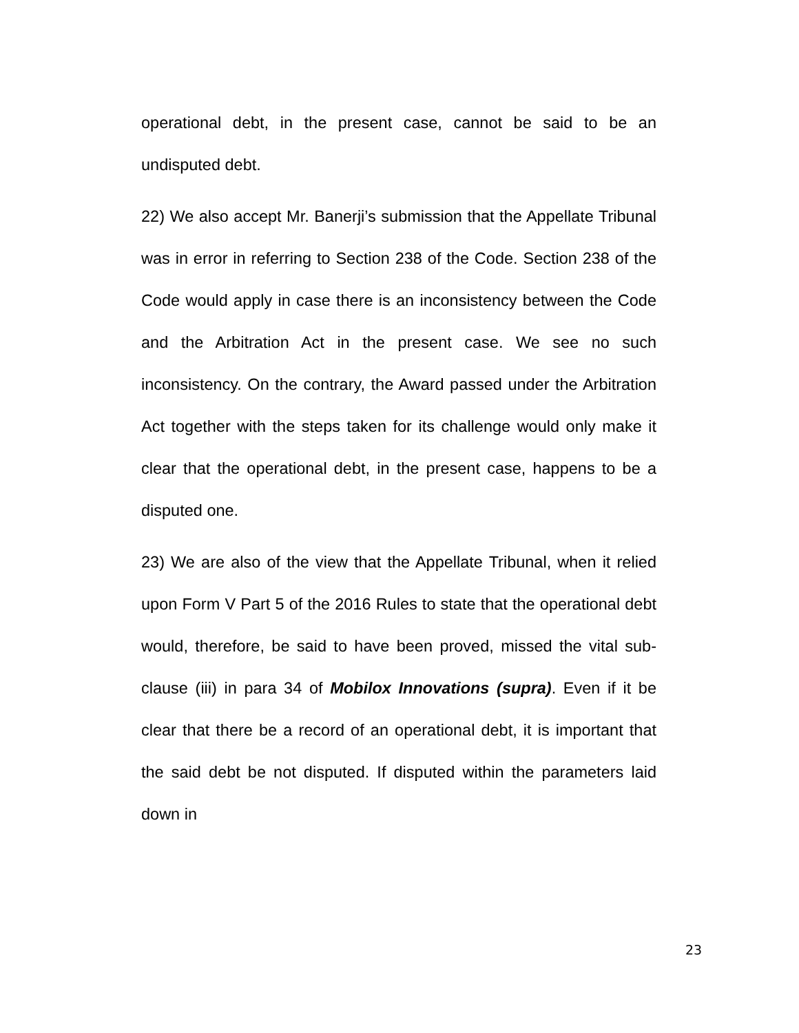operational debt, in the present case, cannot be said to be an undisputed debt.
22) We also accept Mr. Banerji’s submission that the Appellate Tribunal was in error in referring to Section 238 of the Code. Section 238 of the Code would apply in case there is an inconsistency between the Code and the Arbitration Act in the present case. We see no such inconsistency. On the contrary, the Award passed under the Arbitration Act together with the steps taken for its challenge would only make it clear that the operational debt, in the present case, happens to be a disputed one.
23) We are also of the view that the Appellate Tribunal, when it relied upon Form V Part 5 of the 2016 Rules to state that the operational debt would, therefore, be said to have been proved, missed the vital sub-clause (iii) in para 34 of Mobilox Innovations (supra). Even if it be clear that there be a record of an operational debt, it is important that the said debt be not disputed. If disputed within the parameters laid down in
23